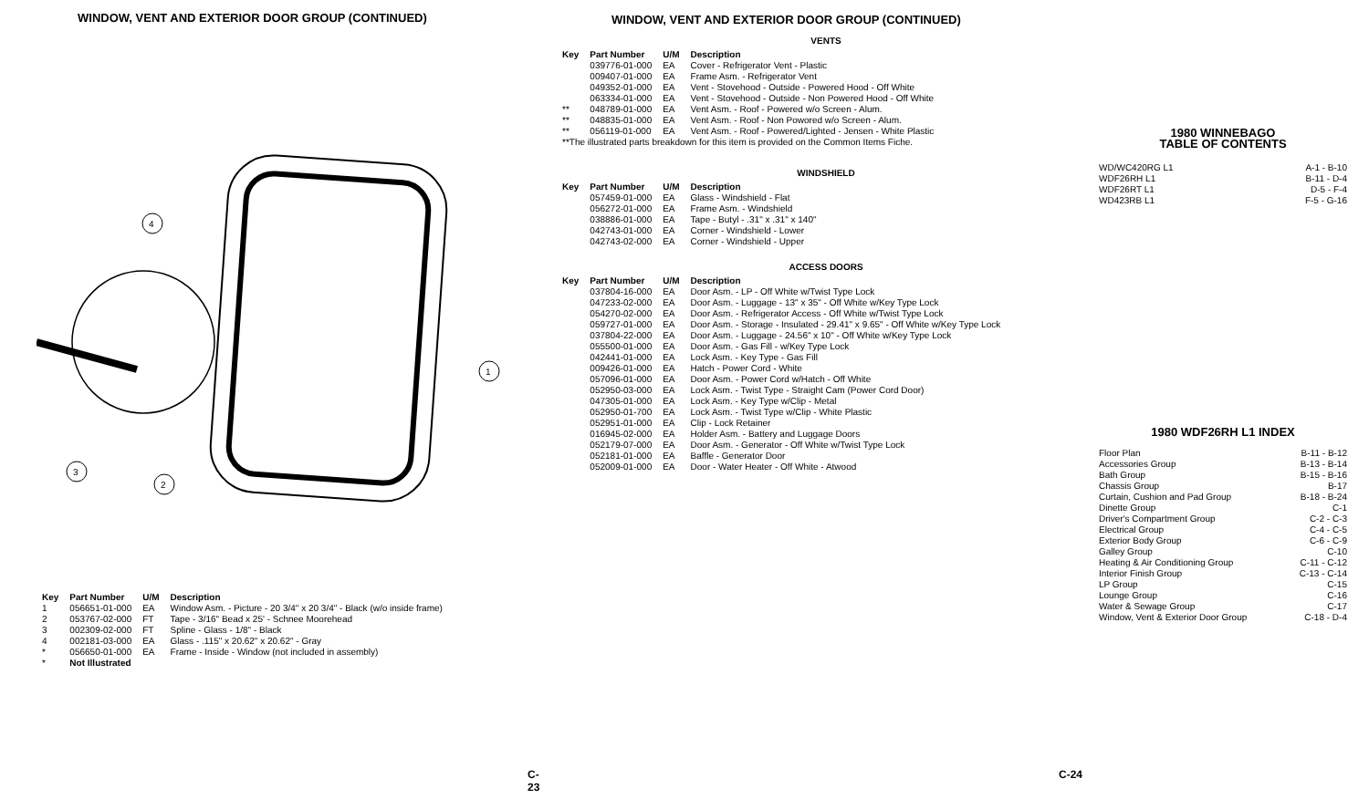WINDOW, VENT AND EXTERIOR DOOR GROUP (CONTINUED)
4
1
3
2
| Key | Part Number | U/M | Description |
| --- | --- | --- | --- |
| 1 | 056651-01-000 | EA | Window Asm. - Picture - 20 3/4" x 20 3/4" - Black (w/o inside frame) |
| 2 | 053767-02-000 | FT | Tape - 3/16" Bead x 25' - Schnee Moorehead |
| 3 | 002309-02-000 | FT | Spline - Glass - 1/8" - Black |
| 4 | 002181-03-000 | EA | Glass - .115" x 20.62" x 20.62" - Gray |
| * | 056650-01-000 | EA | Frame - Inside - Window (not included in assembly) |
| * | Not Illustrated | | |
C-23
WINDOW, VENT AND EXTERIOR DOOR GROUP (CONTINUED)
VENTS
| Key | Part Number | U/M | Description |
| --- | --- | --- | --- |
| | 039776-01-000 | EA | Cover - Refrigerator Vent - Plastic |
| | 009407-01-000 | EA | Frame Asm. - Refrigerator Vent |
| | 049352-01-000 | EA | Vent - Stovehood - Outside - Powered Hood - Off White |
| | 063334-01-000 | EA | Vent - Stovehood - Outside - Non Powered Hood - Off White |
| ** | 048789-01-000 | EA | Vent Asm. - Roof - Powered w/o Screen - Alum. |
| ** | 048835-01-000 | EA | Vent Asm. - Roof - Non Powored w/o Screen - Alum. |
| ** | 056119-01-000 | EA | Vent Asm. - Roof - Powered/Lighted - Jensen - White Plastic |
| **The illustrated parts breakdown for this item is provided on the Common Items Fiche. | | | |
WINDSHIELD
| Key | Part Number | U/M | Description |
| --- | --- | --- | --- |
| | 057459-01-000 | EA | Glass - Windshield - Flat |
| | 056272-01-000 | EA | Frame Asm. - Windshield |
| | 038886-01-000 | EA | Tape - Butyl - .31" x .31" x 140" |
| | 042743-01-000 | EA | Corner - Windshield - Lower |
| | 042743-02-000 | EA | Corner - Windshield - Upper |
ACCESS DOORS
| Key | Part Number | U/M | Description |
| --- | --- | --- | --- |
| | 037804-16-000 | EA | Door Asm. - LP - Off White w/Twist Type Lock |
| | 047233-02-000 | EA | Door Asm. - Luggage - 13" x 35" - Off White w/Key Type Lock |
| | 054270-02-000 | EA | Door Asm. - Refrigerator Access - Off White w/Twist Type Lock |
| | 059727-01-000 | EA | Door Asm. - Storage - Insulated - 29.41" x 9.65" - Off White w/Key Type Lock |
| | 037804-22-000 | EA | Door Asm. - Luggage - 24.56" x 10" - Off White w/Key Type Lock |
| | 055500-01-000 | EA | Door Asm. - Gas Fill - w/Key Type Lock |
| | 042441-01-000 | EA | Lock Asm. - Key Type - Gas Fill |
| | 009426-01-000 | EA | Hatch - Power Cord - White |
| | 057096-01-000 | EA | Door Asm. - Power Cord w/Hatch - Off White |
| | 052950-03-000 | EA | Lock Asm. - Twist Type - Straight Cam (Power Cord Door) |
| | 047305-01-000 | EA | Lock Asm. - Key Type w/Clip - Metal |
| | 052950-01-700 | EA | Lock Asm. - Twist Type w/Clip - White Plastic |
| | 052951-01-000 | EA | Clip - Lock Retainer |
| | 016945-02-000 | EA | Holder Asm. - Battery and Luggage Doors |
| | 052179-07-000 | EA | Door Asm. - Generator - Off White w/Twist Type Lock |
| | 052181-01-000 | EA | Baffle - Generator Door |
| | 052009-01-000 | EA | Door - Water Heater - Off White - Atwood |
C-24
1980 WINNEBAGO
TABLE OF CONTENTS
| WD/WC420RG L1 | A-1 - B-10 |
| WDF26RH L1 | B-11 - D-4 |
| WDF26RT L1 | D-5 - F-4 |
| WD423RB L1 | F-5 - G-16 |
1980 WDF26RH L1 INDEX
| Floor Plan | B-11 - B-12 |
| Accessories Group | B-13 - B-14 |
| Bath Group | B-15 - B-16 |
| Chassis Group | B-17 |
| Curtain, Cushion and Pad Group | B-18 - B-24 |
| Dinette Group | C-1 |
| Driver's Compartment Group | C-2 - C-3 |
| Electrical Group | C-4 - C-5 |
| Exterior Body Group | C-6 - C-9 |
| Galley Group | C-10 |
| Heating & Air Conditioning Group | C-11 - C-12 |
| Interior Finish Group | C-13 - C-14 |
| LP Group | C-15 |
| Lounge Group | C-16 |
| Water & Sewage Group | C-17 |
| Window, Vent & Exterior Door Group | C-18 - D-4 |